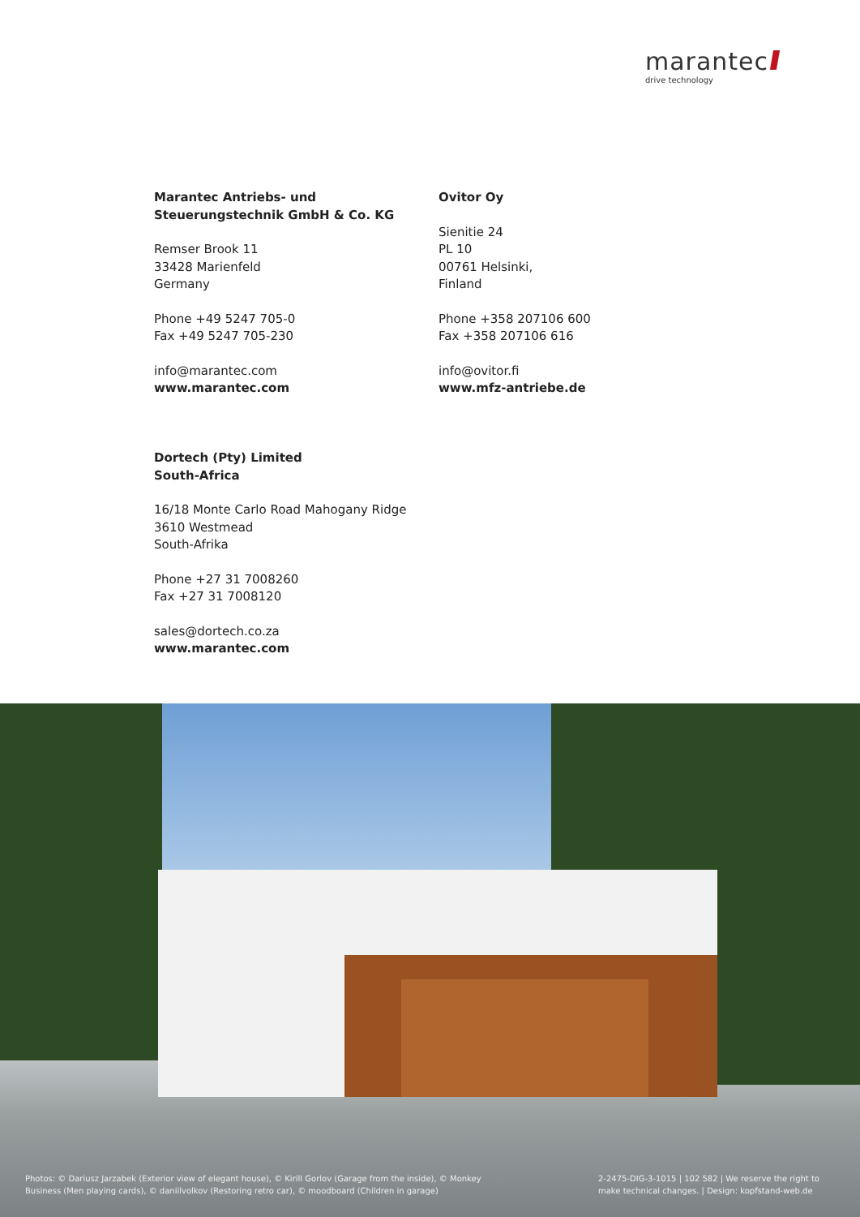marantec
drive technology
Marantec Antriebs- und
Steuerungstechnik GmbH & Co. KG
Remser Brook 11
33428 Marienfeld
Germany
Phone +49 5247 705-0
Fax +49 5247 705-230
info@marantec.com
www.marantec.com
Ovitor Oy
Sienitie 24
PL 10
00761 Helsinki,
Finland
Phone +358 207106 600
Fax +358 207106 616
info@ovitor.fi
www.mfz-antriebe.de
Dortech (Pty) Limited
South-Africa
16/18 Monte Carlo Road Mahogany Ridge
3610 Westmead
South-Afrika
Phone +27 31 7008260
Fax +27 31 7008120
sales@dortech.co.za
www.marantec.com
Photos: © Dariusz Jarzabek (Exterior view of elegant house), © Kirill Gorlov (Garage from the inside), © Monkey
Business (Men playing cards), © daniilvolkov (Restoring retro car), © moodboard (Children in garage)
2-2475-DIG-3-1015 | 102 582 | We reserve the right to
make technical changes. | Design: kopfstand-web.de